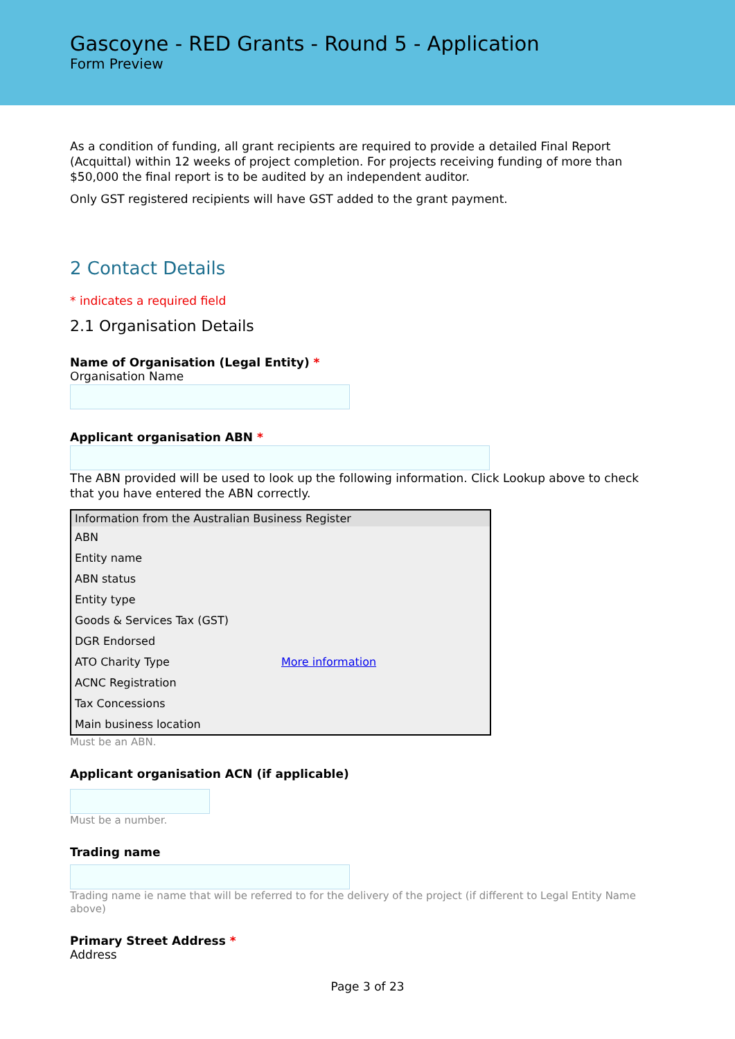Gascoyne - RED Grants - Round 5 - Application
Form Preview
As a condition of funding, all grant recipients are required to provide a detailed Final Report (Acquittal) within 12 weeks of project completion. For projects receiving funding of more than $50,000 the final report is to be audited by an independent auditor.
Only GST registered recipients will have GST added to the grant payment.
2 Contact Details
* indicates a required field
2.1 Organisation Details
Name of Organisation (Legal Entity) *
Organisation Name
Applicant organisation ABN *
The ABN provided will be used to look up the following information. Click Lookup above to check that you have entered the ABN correctly.
| Information from the Australian Business Register | |
| --- | --- |
| ABN | |
| Entity name | |
| ABN status | |
| Entity type | |
| Goods & Services Tax (GST) | |
| DGR Endorsed | |
| ATO Charity Type | More information |
| ACNC Registration | |
| Tax Concessions | |
| Main business location | |
Must be an ABN.
Applicant organisation ACN (if applicable)
Must be a number.
Trading name
Trading name ie name that will be referred to for the delivery of the project (if different to Legal Entity Name above)
Primary Street Address *
Address
Page 3 of 23